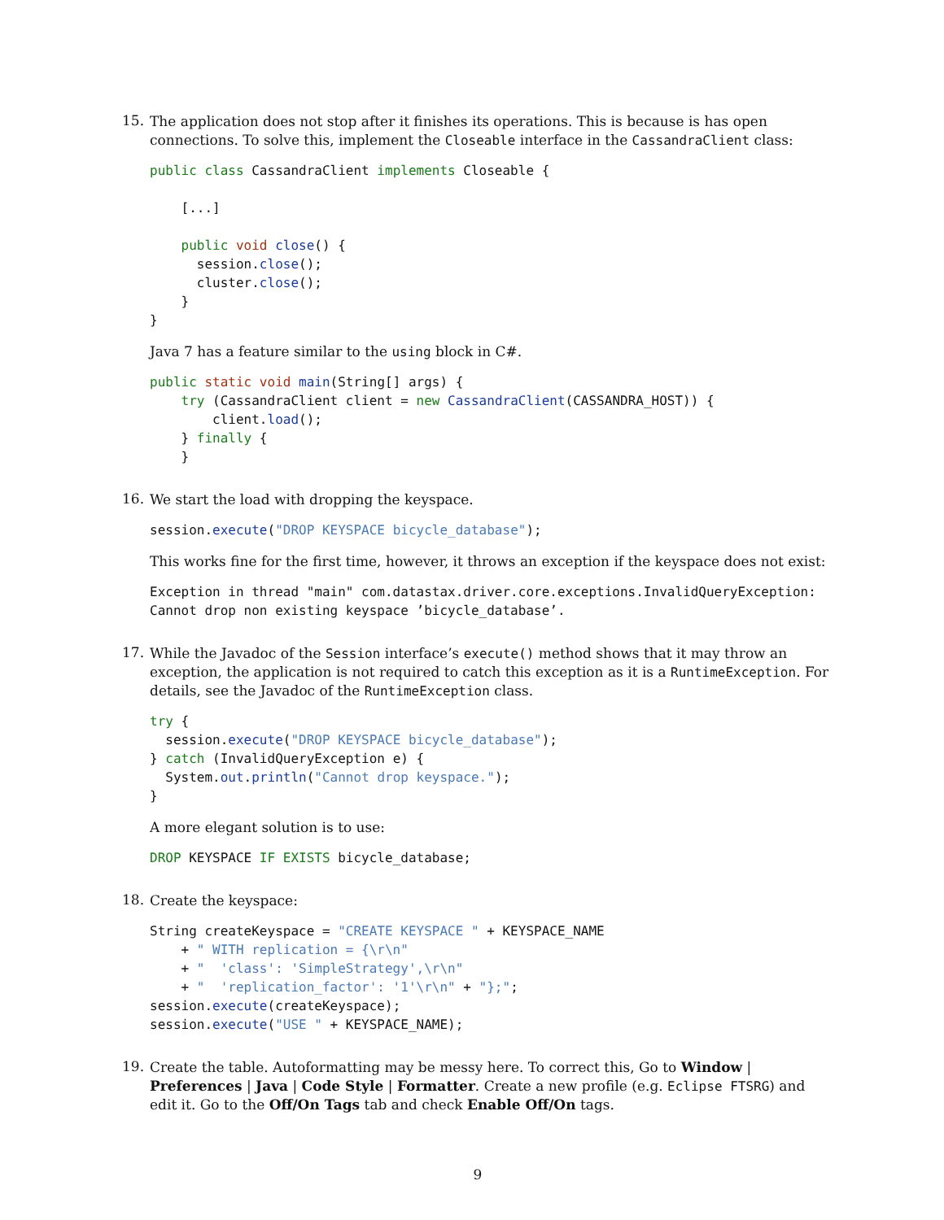15.
The application does not stop after it finishes its operations. This is because is has open connections. To solve this, implement the Closeable interface in the CassandraClient class:
public class CassandraClient implements Closeable {

    [...]

    public void close() {
      session.close();
      cluster.close();
    }
}
Java 7 has a feature similar to the using block in C#.
public static void main(String[] args) {
    try (CassandraClient client = new CassandraClient(CASSANDRA_HOST)) {
        client.load();
    } finally {
    }
16.
We start the load with dropping the keyspace.
session.execute("DROP KEYSPACE bicycle_database");
This works fine for the first time, however, it throws an exception if the keyspace does not exist:
Exception in thread "main" com.datastax.driver.core.exceptions.InvalidQueryException:
Cannot drop non existing keyspace ’bicycle_database’.
17.
While the Javadoc of the Session interface’s execute() method shows that it may throw an exception, the application is not required to catch this exception as it is a RuntimeException. For details, see the Javadoc of the RuntimeException class.
try {
  session.execute("DROP KEYSPACE bicycle_database");
} catch (InvalidQueryException e) {
  System.out.println("Cannot drop keyspace.");
}
A more elegant solution is to use:
DROP KEYSPACE IF EXISTS bicycle_database;
18.
Create the keyspace:
String createKeyspace = "CREATE KEYSPACE " + KEYSPACE_NAME
    + " WITH replication = {\r\n"
    + "  'class': 'SimpleStrategy',\r\n"
    + "  'replication_factor': '1'\r\n" + "};";
session.execute(createKeyspace);
session.execute("USE " + KEYSPACE_NAME);
19.
Create the table. Autoformatting may be messy here. To correct this, Go to Window | Preferences | Java | Code Style | Formatter. Create a new profile (e.g. Eclipse FTSRG) and edit it. Go to the Off/On Tags tab and check Enable Off/On tags.
9